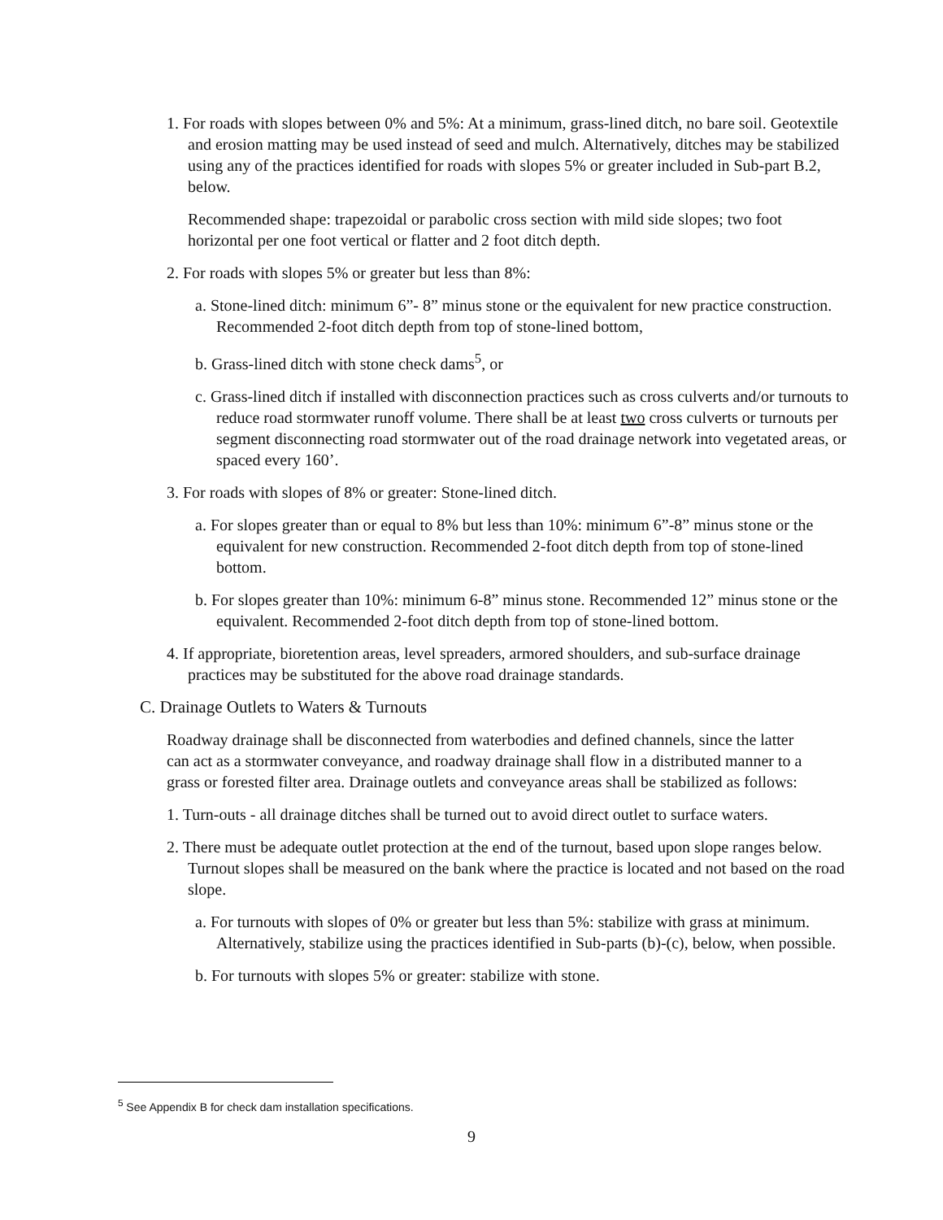1. For roads with slopes between 0% and 5%: At a minimum, grass-lined ditch, no bare soil. Geotextile and erosion matting may be used instead of seed and mulch. Alternatively, ditches may be stabilized using any of the practices identified for roads with slopes 5% or greater included in Sub-part B.2, below.
Recommended shape: trapezoidal or parabolic cross section with mild side slopes; two foot horizontal per one foot vertical or flatter and 2 foot ditch depth.
2. For roads with slopes 5% or greater but less than 8%:
a. Stone-lined ditch: minimum 6”- 8” minus stone or the equivalent for new practice construction. Recommended 2-foot ditch depth from top of stone-lined bottom,
b. Grass-lined ditch with stone check dams<sup>5</sup>, or
c. Grass-lined ditch if installed with disconnection practices such as cross culverts and/or turnouts to reduce road stormwater runoff volume. There shall be at least two cross culverts or turnouts per segment disconnecting road stormwater out of the road drainage network into vegetated areas, or spaced every 160’.
3. For roads with slopes of 8% or greater: Stone-lined ditch.
a. For slopes greater than or equal to 8% but less than 10%: minimum 6”-8” minus stone or the equivalent for new construction. Recommended 2-foot ditch depth from top of stone-lined bottom.
b. For slopes greater than 10%: minimum 6-8” minus stone. Recommended 12” minus stone or the equivalent. Recommended 2-foot ditch depth from top of stone-lined bottom.
4. If appropriate, bioretention areas, level spreaders, armored shoulders, and sub-surface drainage practices may be substituted for the above road drainage standards.
C. Drainage Outlets to Waters & Turnouts
Roadway drainage shall be disconnected from waterbodies and defined channels, since the latter can act as a stormwater conveyance, and roadway drainage shall flow in a distributed manner to a grass or forested filter area. Drainage outlets and conveyance areas shall be stabilized as follows:
1. Turn-outs - all drainage ditches shall be turned out to avoid direct outlet to surface waters.
2. There must be adequate outlet protection at the end of the turnout, based upon slope ranges below. Turnout slopes shall be measured on the bank where the practice is located and not based on the road slope.
a. For turnouts with slopes of 0% or greater but less than 5%: stabilize with grass at minimum. Alternatively, stabilize using the practices identified in Sub-parts (b)-(c), below, when possible.
b. For turnouts with slopes 5% or greater: stabilize with stone.
<sup>5</sup> See Appendix B for check dam installation specifications.
9